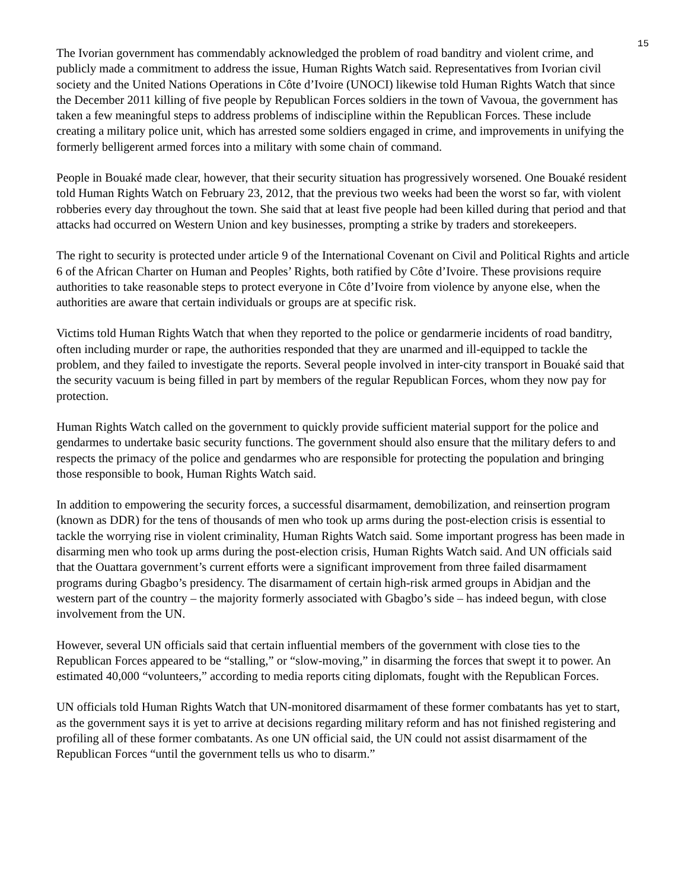15
The Ivorian government has commendably acknowledged the problem of road banditry and violent crime, and publicly made a commitment to address the issue, Human Rights Watch said. Representatives from Ivorian civil society and the United Nations Operations in Côte d’Ivoire (UNOCI) likewise told Human Rights Watch that since the December 2011 killing of five people by Republican Forces soldiers in the town of Vavoua, the government has taken a few meaningful steps to address problems of indiscipline within the Republican Forces. These include creating a military police unit, which has arrested some soldiers engaged in crime, and improvements in unifying the formerly belligerent armed forces into a military with some chain of command.
People in Bouaké made clear, however, that their security situation has progressively worsened. One Bouaké resident told Human Rights Watch on February 23, 2012, that the previous two weeks had been the worst so far, with violent robberies every day throughout the town. She said that at least five people had been killed during that period and that attacks had occurred on Western Union and key businesses, prompting a strike by traders and storekeepers.
The right to security is protected under article 9 of the International Covenant on Civil and Political Rights and article 6 of the African Charter on Human and Peoples’ Rights, both ratified by Côte d’Ivoire. These provisions require authorities to take reasonable steps to protect everyone in Côte d’Ivoire from violence by anyone else, when the authorities are aware that certain individuals or groups are at specific risk.
Victims told Human Rights Watch that when they reported to the police or gendarmerie incidents of road banditry, often including murder or rape, the authorities responded that they are unarmed and ill-equipped to tackle the problem, and they failed to investigate the reports. Several people involved in inter-city transport in Bouaké said that the security vacuum is being filled in part by members of the regular Republican Forces, whom they now pay for protection.
Human Rights Watch called on the government to quickly provide sufficient material support for the police and gendarmes to undertake basic security functions. The government should also ensure that the military defers to and respects the primacy of the police and gendarmes who are responsible for protecting the population and bringing those responsible to book, Human Rights Watch said.
In addition to empowering the security forces, a successful disarmament, demobilization, and reinsertion program (known as DDR) for the tens of thousands of men who took up arms during the post-election crisis is essential to tackle the worrying rise in violent criminality, Human Rights Watch said. Some important progress has been made in disarming men who took up arms during the post-election crisis, Human Rights Watch said. And UN officials said that the Ouattara government’s current efforts were a significant improvement from three failed disarmament programs during Gbagbo’s presidency. The disarmament of certain high-risk armed groups in Abidjan and the western part of the country – the majority formerly associated with Gbagbo’s side – has indeed begun, with close involvement from the UN.
However, several UN officials said that certain influential members of the government with close ties to the Republican Forces appeared to be “stalling,” or “slow-moving,” in disarming the forces that swept it to power. An estimated 40,000 “volunteers,” according to media reports citing diplomats, fought with the Republican Forces.
UN officials told Human Rights Watch that UN-monitored disarmament of these former combatants has yet to start, as the government says it is yet to arrive at decisions regarding military reform and has not finished registering and profiling all of these former combatants. As one UN official said, the UN could not assist disarmament of the Republican Forces “until the government tells us who to disarm.”